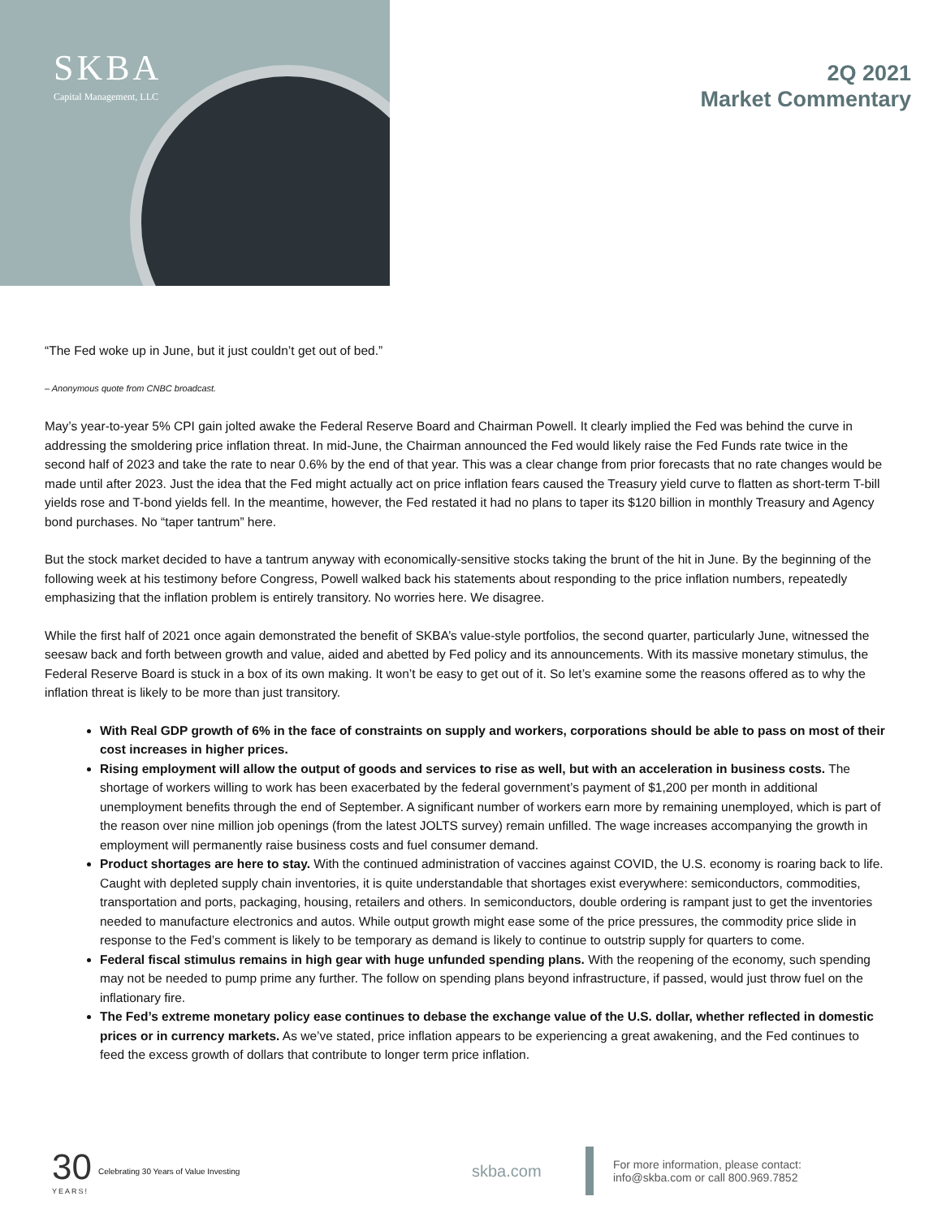SKBA
Capital Management, LLC
2Q 2021
Market Commentary
“The Fed woke up in June, but it just couldn’t get out of bed.”
– Anonymous quote from CNBC broadcast.
May’s year-to-year 5% CPI gain jolted awake the Federal Reserve Board and Chairman Powell. It clearly implied the Fed was behind the curve in addressing the smoldering price inflation threat. In mid-June, the Chairman announced the Fed would likely raise the Fed Funds rate twice in the second half of 2023 and take the rate to near 0.6% by the end of that year. This was a clear change from prior forecasts that no rate changes would be made until after 2023. Just the idea that the Fed might actually act on price inflation fears caused the Treasury yield curve to flatten as short-term T-bill yields rose and T-bond yields fell. In the meantime, however, the Fed restated it had no plans to taper its $120 billion in monthly Treasury and Agency bond purchases. No “taper tantrum” here.
But the stock market decided to have a tantrum anyway with economically-sensitive stocks taking the brunt of the hit in June. By the beginning of the following week at his testimony before Congress, Powell walked back his statements about responding to the price inflation numbers, repeatedly emphasizing that the inflation problem is entirely transitory. No worries here. We disagree.
While the first half of 2021 once again demonstrated the benefit of SKBA’s value-style portfolios, the second quarter, particularly June, witnessed the seesaw back and forth between growth and value, aided and abetted by Fed policy and its announcements. With its massive monetary stimulus, the Federal Reserve Board is stuck in a box of its own making. It won’t be easy to get out of it. So let’s examine some the reasons offered as to why the inflation threat is likely to be more than just transitory.
With Real GDP growth of 6% in the face of constraints on supply and workers, corporations should be able to pass on most of their cost increases in higher prices.
Rising employment will allow the output of goods and services to rise as well, but with an acceleration in business costs. The shortage of workers willing to work has been exacerbated by the federal government’s payment of $1,200 per month in additional unemployment benefits through the end of September. A significant number of workers earn more by remaining unemployed, which is part of the reason over nine million job openings (from the latest JOLTS survey) remain unfilled. The wage increases accompanying the growth in employment will permanently raise business costs and fuel consumer demand.
Product shortages are here to stay. With the continued administration of vaccines against COVID, the U.S. economy is roaring back to life. Caught with depleted supply chain inventories, it is quite understandable that shortages exist everywhere: semiconductors, commodities, transportation and ports, packaging, housing, retailers and others. In semiconductors, double ordering is rampant just to get the inventories needed to manufacture electronics and autos. While output growth might ease some of the price pressures, the commodity price slide in response to the Fed’s comment is likely to be temporary as demand is likely to continue to outstrip supply for quarters to come.
Federal fiscal stimulus remains in high gear with huge unfunded spending plans. With the reopening of the economy, such spending may not be needed to pump prime any further. The follow on spending plans beyond infrastructure, if passed, would just throw fuel on the inflationary fire.
The Fed’s extreme monetary policy ease continues to debase the exchange value of the U.S. dollar, whether reflected in domestic prices or in currency markets. As we’ve stated, price inflation appears to be experiencing a great awakening, and the Fed continues to feed the excess growth of dollars that contribute to longer term price inflation.
30
YEARS!
Celebrating 30 Years of Value Investing
skba.com
For more information, please contact:
info@skba.com or call 800.969.7852